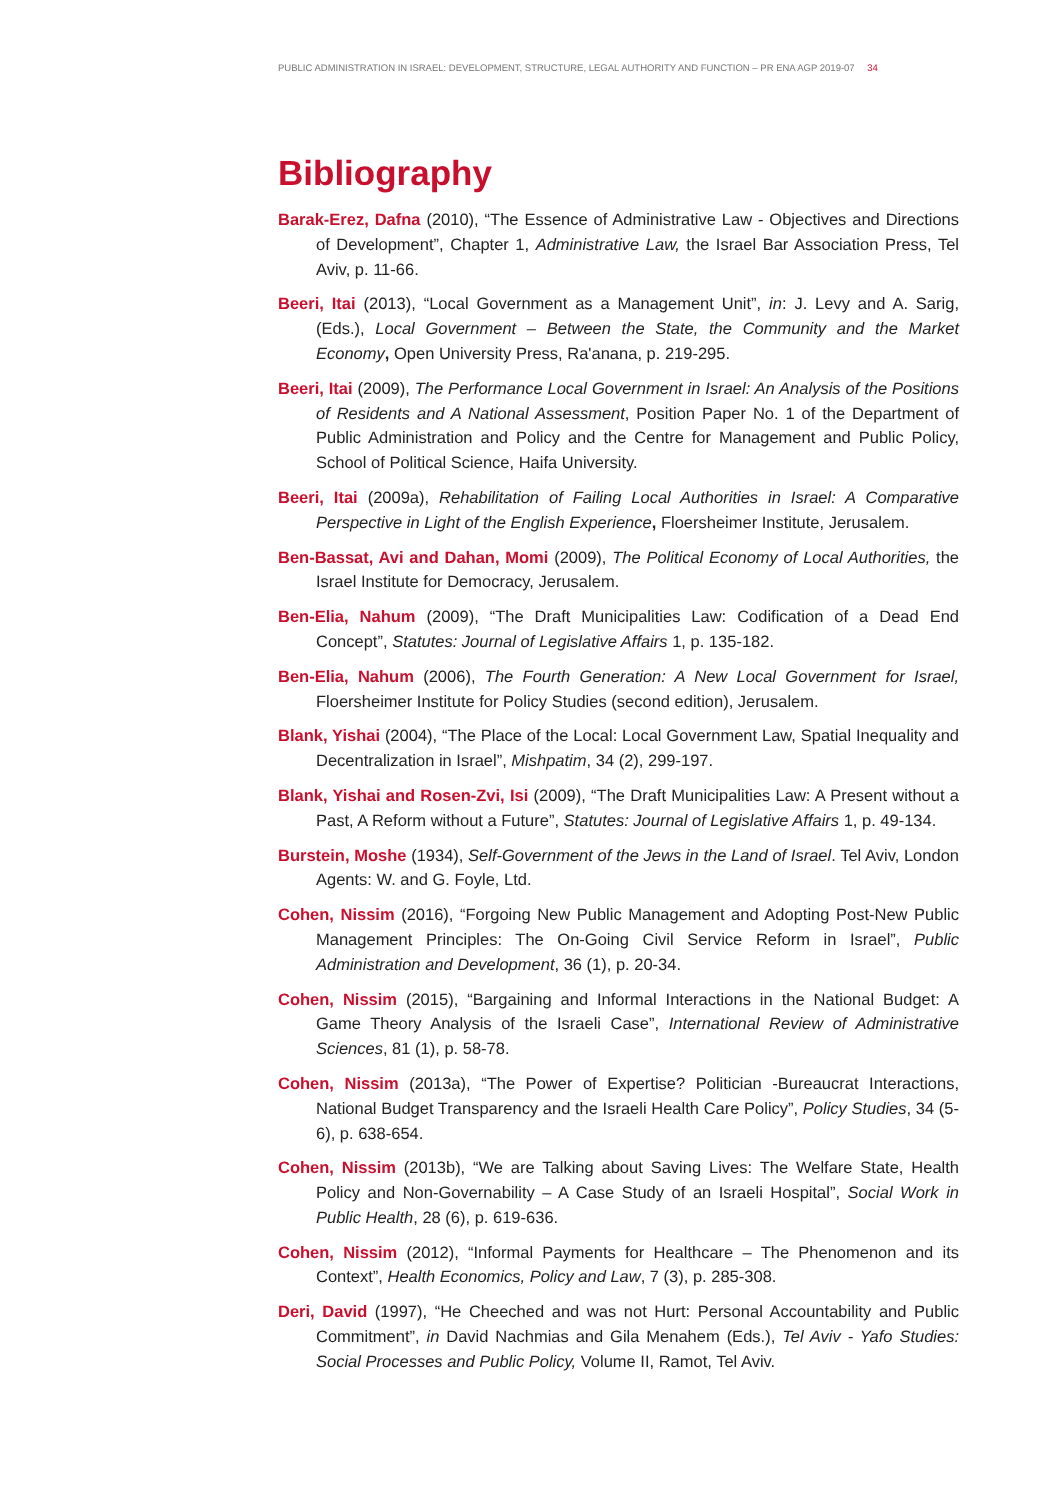PUBLIC ADMINISTRATION IN ISRAEL: DEVELOPMENT, STRUCTURE, LEGAL AUTHORITY AND FUNCTION – PR ENA AGP 2019-07 34
Bibliography
Barak-Erez, Dafna (2010), “The Essence of Administrative Law - Objectives and Directions of Development”, Chapter 1, Administrative Law, the Israel Bar Association Press, Tel Aviv, p. 11-66.
Beeri, Itai (2013), “Local Government as a Management Unit”, in: J. Levy and A. Sarig, (Eds.), Local Government – Between the State, the Community and the Market Economy, Open University Press, Ra'anana, p. 219-295.
Beeri, Itai (2009), The Performance Local Government in Israel: An Analysis of the Positions of Residents and A National Assessment, Position Paper No. 1 of the Department of Public Administration and Policy and the Centre for Management and Public Policy, School of Political Science, Haifa University.
Beeri, Itai (2009a), Rehabilitation of Failing Local Authorities in Israel: A Comparative Perspective in Light of the English Experience, Floersheimer Institute, Jerusalem.
Ben-Bassat, Avi and Dahan, Momi (2009), The Political Economy of Local Authorities, the Israel Institute for Democracy, Jerusalem.
Ben-Elia, Nahum (2009), “The Draft Municipalities Law: Codification of a Dead End Concept”, Statutes: Journal of Legislative Affairs 1, p. 135-182.
Ben-Elia, Nahum (2006), The Fourth Generation: A New Local Government for Israel, Floersheimer Institute for Policy Studies (second edition), Jerusalem.
Blank, Yishai (2004), “The Place of the Local: Local Government Law, Spatial Inequality and Decentralization in Israel”, Mishpatim, 34 (2), 299-197.
Blank, Yishai and Rosen-Zvi, Isi (2009), “The Draft Municipalities Law: A Present without a Past, A Reform without a Future”, Statutes: Journal of Legislative Affairs 1, p. 49-134.
Burstein, Moshe (1934), Self-Government of the Jews in the Land of Israel. Tel Aviv, London Agents: W. and G. Foyle, Ltd.
Cohen, Nissim (2016), “Forgoing New Public Management and Adopting Post-New Public Management Principles: The On-Going Civil Service Reform in Israel”, Public Administration and Development, 36 (1), p. 20-34.
Cohen, Nissim (2015), “Bargaining and Informal Interactions in the National Budget: A Game Theory Analysis of the Israeli Case”, International Review of Administrative Sciences, 81 (1), p. 58-78.
Cohen, Nissim (2013a), “The Power of Expertise? Politician -Bureaucrat Interactions, National Budget Transparency and the Israeli Health Care Policy”, Policy Studies, 34 (5-6), p. 638-654.
Cohen, Nissim (2013b), “We are Talking about Saving Lives: The Welfare State, Health Policy and Non-Governability – A Case Study of an Israeli Hospital”, Social Work in Public Health, 28 (6), p. 619-636.
Cohen, Nissim (2012), “Informal Payments for Healthcare – The Phenomenon and its Context”, Health Economics, Policy and Law, 7 (3), p. 285-308.
Deri, David (1997), “He Cheeched and was not Hurt: Personal Accountability and Public Commitment”, in David Nachmias and Gila Menahem (Eds.), Tel Aviv - Yafo Studies: Social Processes and Public Policy, Volume II, Ramot, Tel Aviv.